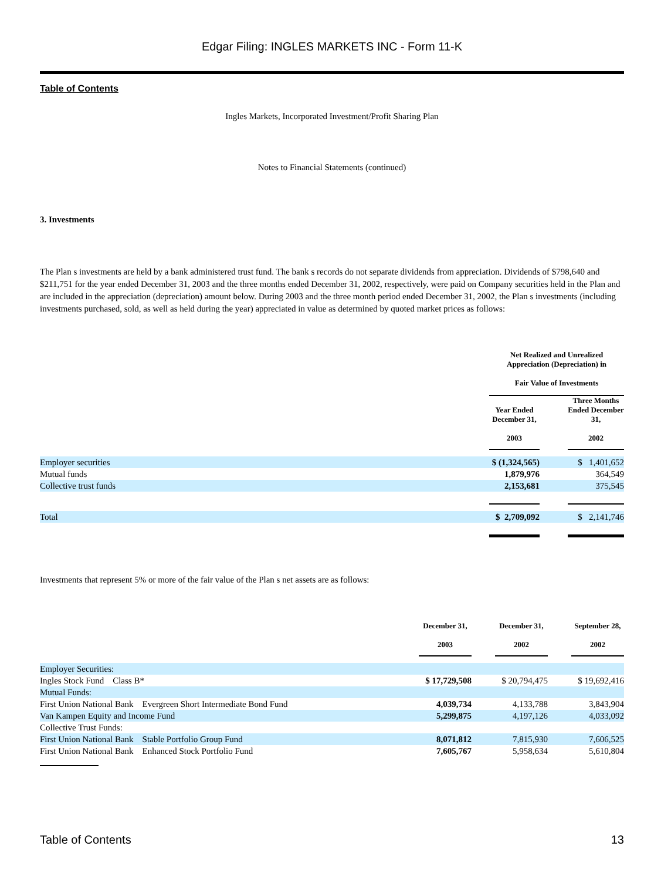Edgar Filing: INGLES MARKETS INC - Form 11-K
Table of Contents
Ingles Markets, Incorporated Investment/Profit Sharing Plan
Notes to Financial Statements (continued)
3. Investments
The Plan s investments are held by a bank administered trust fund. The bank s records do not separate dividends from appreciation. Dividends of $798,640 and $211,751 for the year ended December 31, 2003 and the three months ended December 31, 2002, respectively, were paid on Company securities held in the Plan and are included in the appreciation (depreciation) amount below. During 2003 and the three month period ended December 31, 2002, the Plan s investments (including investments purchased, sold, as well as held during the year) appreciated in value as determined by quoted market prices as follows:
| | Net Realized and Unrealized Appreciation (Depreciation) in Fair Value of Investments | | |
| --- | --- | --- | --- |
| | Year Ended December 31, 2003 | | Three Months Ended December 31, 2002 |
| Employer securities | $ (1,324,565) | | $ 1,401,652 |
| Mutual funds | 1,879,976 | | 364,549 |
| Collective trust funds | 2,153,681 | | 375,545 |
| Total | $ 2,709,092 | | $ 2,141,746 |
Investments that represent 5% or more of the fair value of the Plan s net assets are as follows:
| | December 31, 2003 | | December 31, 2002 | | September 28, 2002 |
| --- | --- | --- | --- | --- | --- |
| Employer Securities: | | | | | |
| Ingles Stock Fund Class B* | $ 17,729,508 | | $ 20,794,475 | | $ 19,692,416 |
| Mutual Funds: | | | | | |
| First Union National Bank Evergreen Short Intermediate Bond Fund | 4,039,734 | | 4,133,788 | | 3,843,904 |
| Van Kampen Equity and Income Fund | 5,299,875 | | 4,197,126 | | 4,033,092 |
| Collective Trust Funds: | | | | | |
| First Union National Bank Stable Portfolio Group Fund | 8,071,812 | | 7,815,930 | | 7,606,525 |
| First Union National Bank Enhanced Stock Portfolio Fund | 7,605,767 | | 5,958,634 | | 5,610,804 |
Table of Contents 13